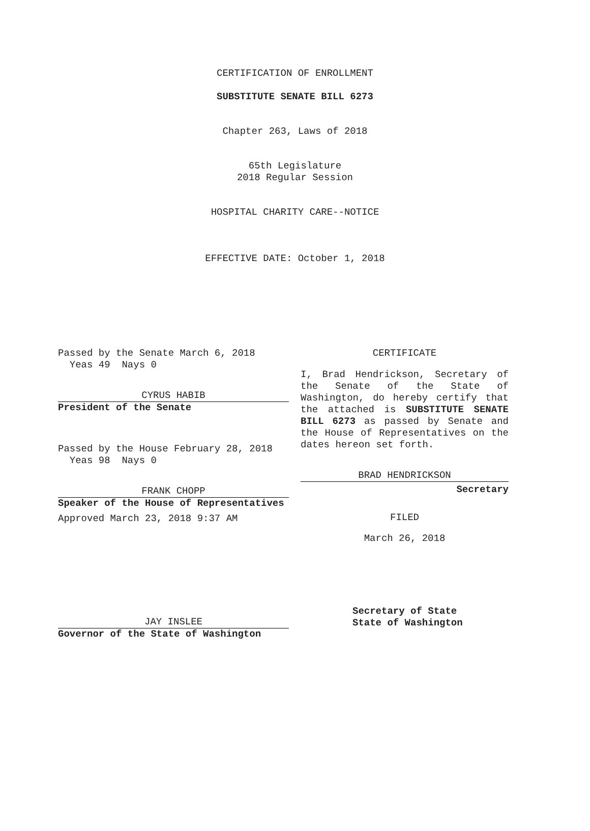CERTIFICATION OF ENROLLMENT
SUBSTITUTE SENATE BILL 6273
Chapter 263, Laws of 2018
65th Legislature
2018 Regular Session
HOSPITAL CHARITY CARE--NOTICE
EFFECTIVE DATE: October 1, 2018
Passed by the Senate March 6, 2018
Yeas 49 Nays 0
CYRUS HABIB
President of the Senate
Passed by the House February 28, 2018
Yeas 98 Nays 0
FRANK CHOPP
Speaker of the House of Representatives
Approved March 23, 2018 9:37 AM
JAY INSLEE
Governor of the State of Washington
CERTIFICATE
I, Brad Hendrickson, Secretary of the Senate of the State of Washington, do hereby certify that the attached is SUBSTITUTE SENATE BILL 6273 as passed by Senate and the House of Representatives on the dates hereon set forth.
BRAD HENDRICKSON
Secretary
FILED
March 26, 2018
Secretary of State
State of Washington